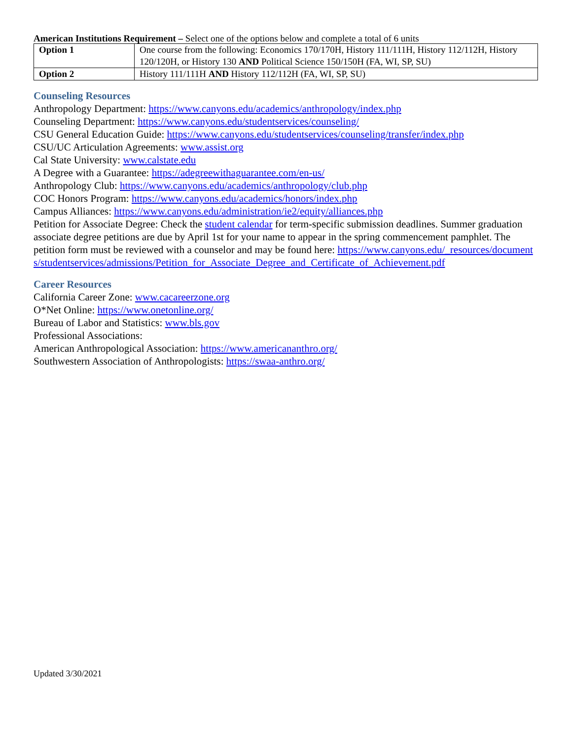American Institutions Requirement – Select one of the options below and complete a total of 6 units
| Option 1 | One course from the following: Economics 170/170H, History 111/111H, History 112/112H, History 120/120H, or History 130 AND Political Science 150/150H (FA, WI, SP, SU) |
| Option 2 | History 111/111H AND History 112/112H (FA, WI, SP, SU) |
Counseling Resources
Anthropology Department: https://www.canyons.edu/academics/anthropology/index.php
Counseling Department: https://www.canyons.edu/studentservices/counseling/
CSU General Education Guide: https://www.canyons.edu/studentservices/counseling/transfer/index.php
CSU/UC Articulation Agreements: www.assist.org
Cal State University: www.calstate.edu
A Degree with a Guarantee: https://adegreewithaguarantee.com/en-us/
Anthropology Club: https://www.canyons.edu/academics/anthropology/club.php
COC Honors Program: https://www.canyons.edu/academics/honors/index.php
Campus Alliances: https://www.canyons.edu/administration/ie2/equity/alliances.php
Petition for Associate Degree: Check the student calendar for term-specific submission deadlines. Summer graduation associate degree petitions are due by April 1st for your name to appear in the spring commencement pamphlet. The petition form must be reviewed with a counselor and may be found here: https://www.canyons.edu/_resources/documents/studentservices/admissions/Petition_for_Associate_Degree_and_Certificate_of_Achievement.pdf
Career Resources
California Career Zone: www.cacareerzone.org
O*Net Online: https://www.onetonline.org/
Bureau of Labor and Statistics: www.bls.gov
Professional Associations:
American Anthropological Association: https://www.americananthro.org/
Southwestern Association of Anthropologists: https://swaa-anthro.org/
Updated 3/30/2021